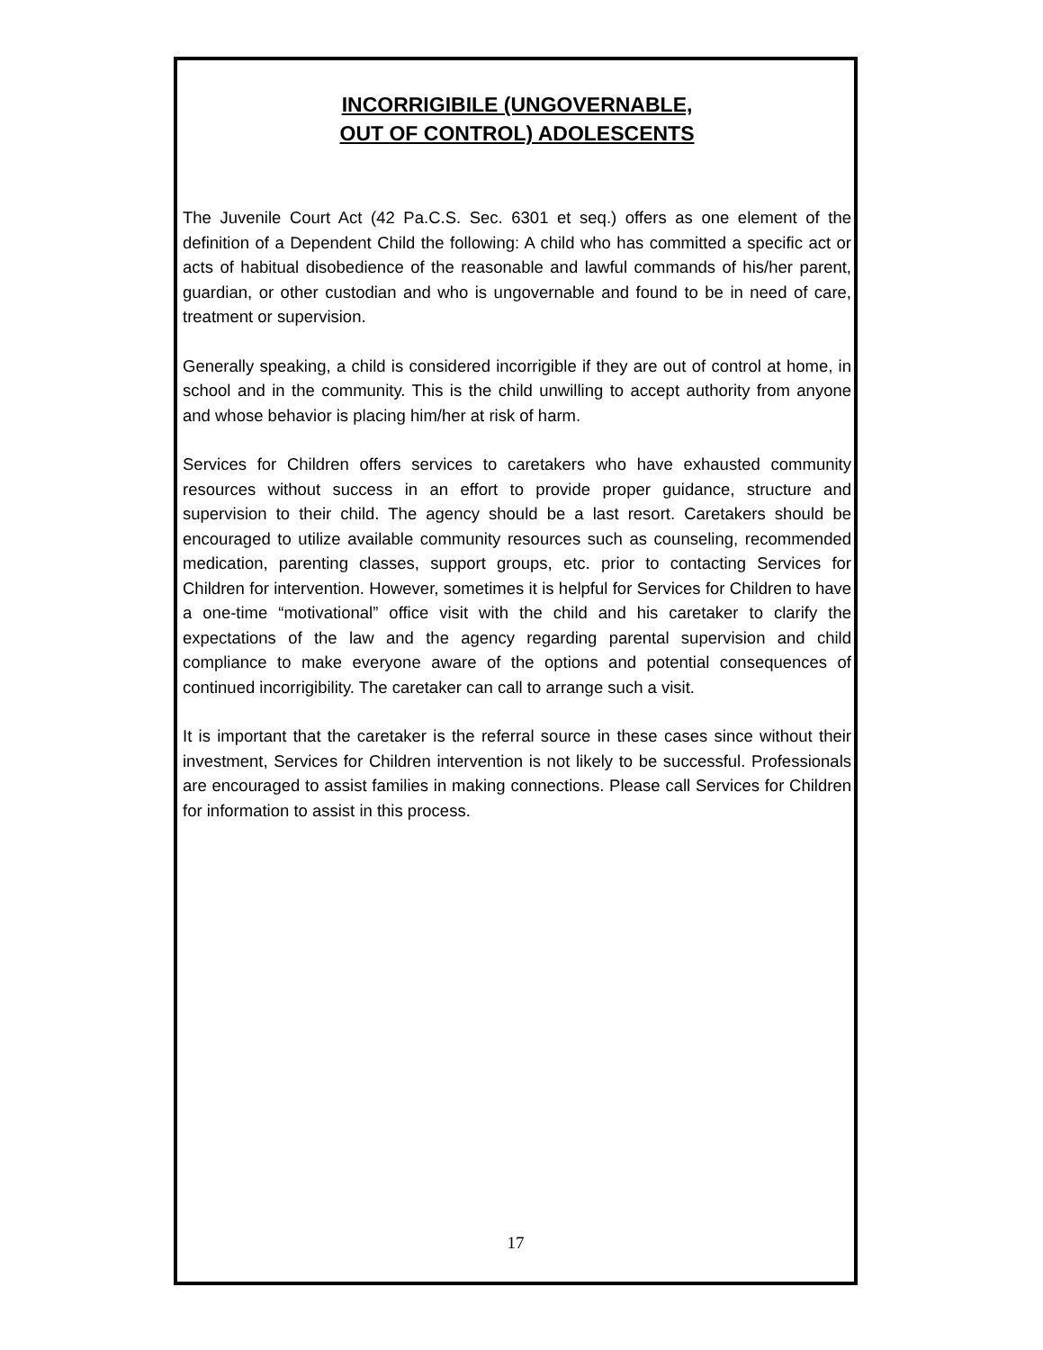INCORRIGIBILE (UNGOVERNABLE,
OUT OF CONTROL) ADOLESCENTS
The Juvenile Court Act (42 Pa.C.S. Sec. 6301 et seq.) offers as one element of the definition of a Dependent Child the following: A child who has committed a specific act or acts of habitual disobedience of the reasonable and lawful commands of his/her parent, guardian, or other custodian and who is ungovernable and found to be in need of care, treatment or supervision.
Generally speaking, a child is considered incorrigible if they are out of control at home, in school and in the community. This is the child unwilling to accept authority from anyone and whose behavior is placing him/her at risk of harm.
Services for Children offers services to caretakers who have exhausted community resources without success in an effort to provide proper guidance, structure and supervision to their child. The agency should be a last resort. Caretakers should be encouraged to utilize available community resources such as counseling, recommended medication, parenting classes, support groups, etc. prior to contacting Services for Children for intervention. However, sometimes it is helpful for Services for Children to have a one-time “motivational” office visit with the child and his caretaker to clarify the expectations of the law and the agency regarding parental supervision and child compliance to make everyone aware of the options and potential consequences of continued incorrigibility. The caretaker can call to arrange such a visit.
It is important that the caretaker is the referral source in these cases since without their investment, Services for Children intervention is not likely to be successful. Professionals are encouraged to assist families in making connections. Please call Services for Children for information to assist in this process.
17